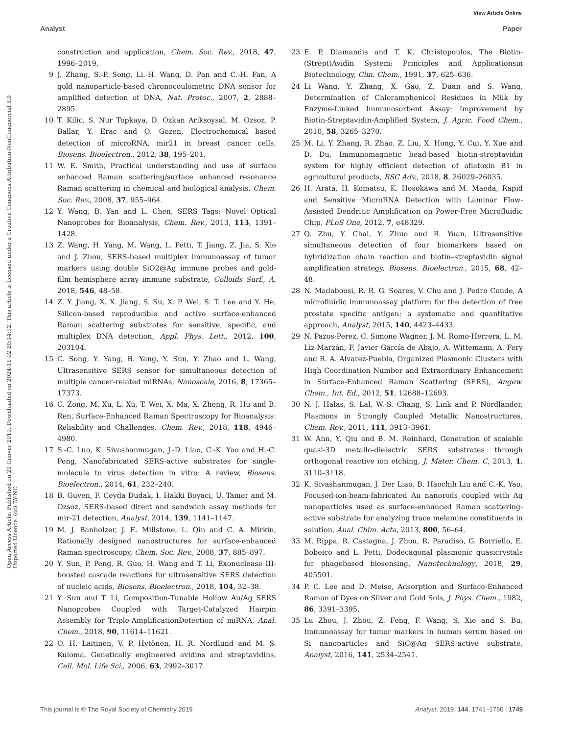View Article Online
Analyst Paper
Open Access Article. Published on 21 Genver 2019. Downloaded on 2024-11-02 20:14:12. This article is licensed under a Creative Commons Attribution-NonCommercial 3.0 Unported Licence. (cc) BY-NC
construction and application, Chem. Soc. Rev., 2018, 47, 1996–2019.
9 J. Zhang, S.-P. Song, Li.-H. Wang, D. Pan and C.-H. Fan, A gold nanoparticle-based chronocoulometric DNA sensor for amplified detection of DNA, Nat. Protoc., 2007, 2, 2888–2895.
10 T. Kilic, S. Nur Topkaya, D. Ozkan Ariksoysal, M. Ozsoz, P. Ballar, Y. Erac and O. Gozen, Electrochemical based detection of microRNA, mir21 in breast cancer cells, Biosens. Bioelectron., 2012, 38, 195–201.
11 W. E. Smith, Practical understanding and use of surface enhanced Raman scattering/surface enhanced resonance Raman scattering in chemical and biological analysis, Chem. Soc. Rev., 2008, 37, 955–964.
12 Y. Wang, B. Yan and L. Chen, SERS Tags: Novel Optical Nanoprobes for Bioanalysis, Chem. Rev., 2013, 113, 1391–1428.
13 Z. Wang, H. Yang, M. Wang, L. Petti, T. Jiang, Z. Jia, S. Xie and J. Zhou, SERS-based multiplex immunoassay of tumor markers using double SiO2@Ag immune probes and gold-film hemisphere array immune substrate, Colloids Surf., A, 2018, 546, 48–58.
14 Z. Y. Jiang, X. X. Jiang, S. Su, X. P. Wei, S. T. Lee and Y. He, Silicon-based reproducible and active surface-enhanced Raman scattering substrates for sensitive, specific, and multiplex DNA detection, Appl. Phys. Lett., 2012, 100, 203104.
15 C. Song, Y. Yang, B. Yang, Y. Sun, Y. Zhao and L. Wang, Ultrasensitive SERS sensor for simultaneous detection of multiple cancer-related miRNAs, Nanoscale, 2016, 8, 17365–17373.
16 C. Zong, M. Xu, L. Xu, T. Wei, X. Ma, X. Zheng, R. Hu and B. Ren, Surface-Enhanced Raman Spectroscopy for Bioanalysis: Reliability and Challenges, Chem. Rev., 2018, 118, 4946–4980.
17 S.-C. Luo, K. Sivashanmugan, J.-D. Liao, C.-K. Yao and H.-C. Peng, Nanofabricated SERS-active substrates for single-molecule to virus detection in vitro: A review, Biosens. Bioelectron., 2014, 61, 232–240.
18 B. Guven, F. Ceyda Dudak, I. Hakki Boyaci, U. Tamer and M. Ozsoz, SERS-based direct and sandwich assay methods for mir-21 detection, Analyst, 2014, 139, 1141–1147.
19 M. J. Banholzer, J. E. Millstone, L. Qin and C. A. Mirkin, Rationally designed nanostructures for surface-enhanced Raman spectroscopy, Chem. Soc. Rev., 2008, 37, 885–897.
20 Y. Sun, P. Peng, R. Guo, H. Wang and T. Li, Exonuclease III-boosted cascade reactions for ultrasensitive SERS detection of nucleic acids, Biosens. Bioelectron., 2018, 104, 32–38.
21 Y. Sun and T. Li, Composition-Tunable Hollow Au/Ag SERS Nanoprobes Coupled with Target-Catalyzed Hairpin Assembly for Triple-AmplificationDetection of miRNA, Anal. Chem., 2018, 90, 11614–11621.
22 O. H. Laitinen, V. P. Hytönen, H. R. Nordlund and M. S. Kuloma, Genetically engineered avidins and streptavidins, Cell. Mol. Life Sci., 2006, 63, 2992–3017.
23 E. P. Diamandis and T. K. Christopoulos, The Biotin-(Strept)Avidin System: Principles and Applicationsin Biotechnology, Clin. Chem., 1991, 37, 625–636.
24 Li Wang, Y. Zhang, X. Gao, Z. Duan and S. Wang, Determination of Chloramphenicol Residues in Milk by Enzyme-Linked Immunosorbent Assay: Improvement by Biotin-Streptavidin-Amplified System, J. Agric. Food Chem., 2010, 58, 3265–3270.
25 M. Li, Y. Zhang, R. Zhao, Z. Liu, X. Hong, Y. Cui, Y. Xue and D. Du, Immunomagnetic bead-based biotin-streptavidin system for highly efficient detection of aflatoxin B1 in agricultural products, RSC Adv., 2018, 8, 26029–26035.
26 H. Arata, H. Komatsu, K. Hosokawa and M. Maeda, Rapid and Sensitive MicroRNA Detection with Laminar Flow-Assisted Dendritic Amplification on Power-Free Microfluidic Chip, PLoS One, 2012, 7, e48329.
27 Q. Zhu, Y. Chai, Y. Zhuo and R. Yuan, Ultrasensitive simultaneous detection of four biomarkers based on hybridization chain reaction and biotin–streptavidin signal amplification strategy, Biosens. Bioelectron., 2015, 68, 42–48.
28 N. Madaboosi, R. R. G. Soares, V. Chu and J. Pedro Conde, A microfluidic immunoassay platform for the detection of free prostate specific antigen: a systematic and quantitative approach, Analyst, 2015, 140, 4423–4433.
29 N. Pazos-Perez, C. Simone Wagner, J. M. Romo-Herrera, L. M. Liz-Marzán, F. Javier García de Abajo, A. Wittemann, A. Fery and R. A. Alvarez-Puebla, Organized Plasmonic Clusters with High Coordination Number and Extraordinary Enhancement in Surface-Enhanced Raman Scattering (SERS), Angew. Chem., Int. Ed., 2012, 51, 12688–12693.
30 N. J. Halas, S. Lal, W.-S. Chang, S. Link and P. Nordlander, Plasmons in Strongly Coupled Metallic Nanostructures, Chem. Rev., 2011, 111, 3913–3961.
31 W. Ahn, Y. Qiu and B. M. Reinhard, Generation of scalable quasi-3D metallo-dielectric SERS substrates through orthogonal reactive ion etching, J. Mater. Chem. C, 2013, 1, 3110–3118.
32 K. Sivashanmugan, J. Der Liao, B. Haochih Liu and C.-K. Yao, Focused-ion-beam-fabricated Au nanorods coupled with Ag nanoparticles used as surface-enhanced Raman scattering-active substrate for analyzing trace melamine constituents in solution, Anal. Chim. Acta, 2013, 800, 56–64.
33 M. Rippa, R. Castagna, J. Zhou, R. Paradiso, G. Borriello, E. Bobeico and L. Petti, Dodecagonal plasmonic quasicrystals for phagebased biosensing, Nanotechnology, 2018, 29, 405501.
34 P. C. Lee and D. Meise, Adsorption and Surface-Enhanced Raman of Dyes on Silver and Gold Sols, J. Phys. Chem., 1982, 86, 3391–3395.
35 Lu Zhou, J. Zhou, Z. Feng, F. Wang, S. Xie and S. Bu, Immunoassay for tumor markers in human serum based on Si nanoparticles and SiC@Ag SERS-active substrate, Analyst, 2016, 141, 2534–2541.
This journal is © The Royal Society of Chemistry 2019 Analyst, 2019, 144, 1741–1750 | 1749